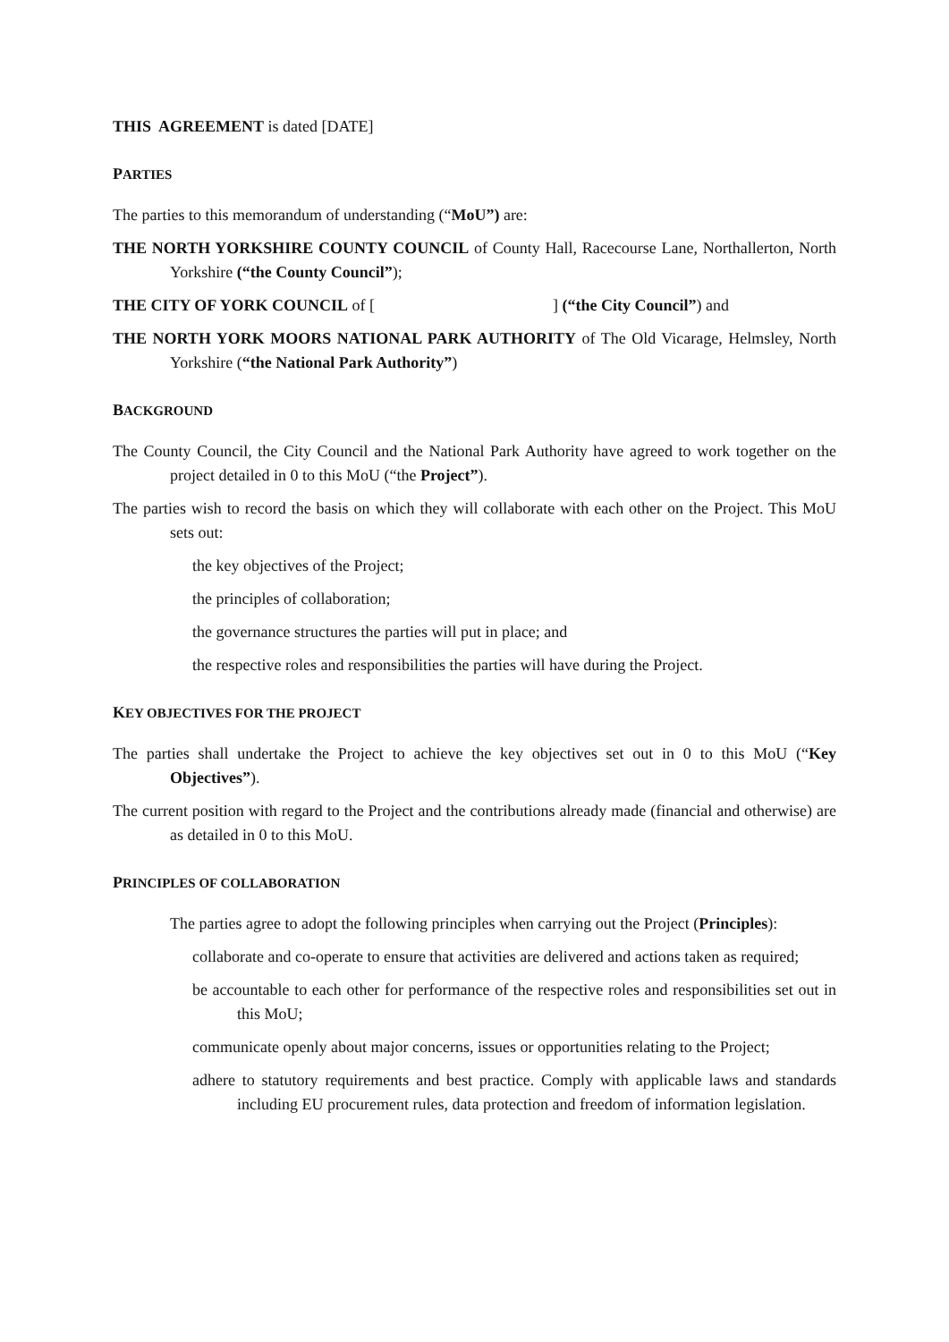THIS AGREEMENT is dated [DATE]
PARTIES
The parties to this memorandum of understanding (“MoU”) are:
THE NORTH YORKSHIRE COUNTY COUNCIL of County Hall, Racecourse Lane, Northallerton, North Yorkshire (“the County Council”);
THE CITY OF YORK COUNCIL of [ ] (“the City Council”) and
THE NORTH YORK MOORS NATIONAL PARK AUTHORITY of The Old Vicarage, Helmsley, North Yorkshire (“the National Park Authority”)
BACKGROUND
The County Council, the City Council and the National Park Authority have agreed to work together on the project detailed in 0 to this MoU (“the Project”).
The parties wish to record the basis on which they will collaborate with each other on the Project. This MoU sets out:
the key objectives of the Project;
the principles of collaboration;
the governance structures the parties will put in place; and
the respective roles and responsibilities the parties will have during the Project.
KEY OBJECTIVES FOR THE PROJECT
The parties shall undertake the Project to achieve the key objectives set out in 0 to this MoU (“Key Objectives”).
The current position with regard to the Project and the contributions already made (financial and otherwise) are as detailed in 0 to this MoU.
PRINCIPLES OF COLLABORATION
The parties agree to adopt the following principles when carrying out the Project (Principles):
collaborate and co-operate to ensure that activities are delivered and actions taken as required;
be accountable to each other for performance of the respective roles and responsibilities set out in this MoU;
communicate openly about major concerns, issues or opportunities relating to the Project;
adhere to statutory requirements and best practice. Comply with applicable laws and standards including EU procurement rules, data protection and freedom of information legislation.